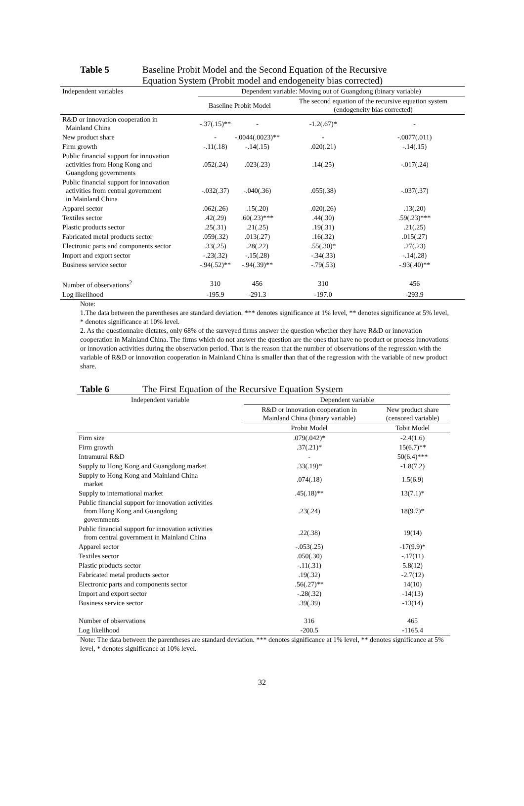Table 5 Baseline Probit Model and the Second Equation of the Recursive
Equation System (Probit model and endogeneity bias corrected)
| Independent variables | Dependent variable: Moving out of Guangdong (binary variable) | | | |
| --- | --- | --- | --- | --- |
| | Baseline Probit Model | | The second equation of the recursive equation system (endogeneity bias corrected) | |
| R&D or innovation cooperation in Mainland China | -.37(.15)** | - | -1.2(.67)* | - |
| New product share | - | -.0044(.0023)** | - | -.0077(.011) |
| Firm growth | -.11(.18) | -.14(.15) | .020(.21) | -.14(.15) |
| Public financial support for innovation activities from Hong Kong and Guangdong governments | .052(.24) | .023(.23) | .14(.25) | -.017(.24) |
| Public financial support for innovation activities from central government in Mainland China | -.032(.37) | -.040(.36) | .055(.38) | -.037(.37) |
| Apparel sector | .062(.26) | .15(.20) | .020(.26) | .13(.20) |
| Textiles sector | .42(.29) | .60(.23)*** | .44(.30) | .59(.23)*** |
| Plastic products sector | .25(.31) | .21(.25) | .19(.31) | .21(.25) |
| Fabricated metal products sector | .059(.32) | .013(.27) | .16(.32) | .015(.27) |
| Electronic parts and components sector | .33(.25) | .28(.22) | .55(.30)* | .27(.23) |
| Import and export sector | -.23(.32) | -.15(.28) | -.34(.33) | -.14(.28) |
| Business service sector | -.94(.52)** | -.94(.39)** | -.79(.53) | -.93(.40)** |
| Number of observations<sup>2</sup> | 310 | 456 | 310 | 456 |
| Log likelihood | -195.9 | -291.3 | -197.0 | -293.9 |
Note:
1.The data between the parentheses are standard deviation. *** denotes significance at 1% level, ** denotes significance at 5% level, * denotes significance at 10% level.
2. As the questionnaire dictates, only 68% of the surveyed firms answer the question whether they have R&D or innovation cooperation in Mainland China. The firms which do not answer the question are the ones that have no product or process innovations or innovation activities during the observation period. That is the reason that the number of observations of the regression with the variable of R&D or innovation cooperation in Mainland China is smaller than that of the regression with the variable of new product share.
Table 6 The First Equation of the Recursive Equation System
| Independent variable | Dependent variable | |
| --- | --- | --- |
| | R&D or innovation cooperation in Mainland China (binary variable) | New product share (censored variable) |
| | Probit Model | Tobit Model |
| Firm size | .079(.042)* | -2.4(1.6) |
| Firm growth | .37(.21)* | 15(6.7)** |
| Intramural R&D | - | 50(6.4)*** |
| Supply to Hong Kong and Guangdong market | .33(.19)* | -1.8(7.2) |
| Supply to Hong Kong and Mainland China market | .074(.18) | 1.5(6.9) |
| Supply to international market | .45(.18)** | 13(7.1)* |
| Public financial support for innovation activities from Hong Kong and Guangdong governments | .23(.24) | 18(9.7)* |
| Public financial support for innovation activities from central government in Mainland China | .22(.38) | 19(14) |
| Apparel sector | -.053(.25) | -17(9.9)* |
| Textiles sector | .050(.30) | -.17(11) |
| Plastic products sector | -.11(.31) | 5.8(12) |
| Fabricated metal products sector | .19(.32) | -2.7(12) |
| Electronic parts and components sector | .56(.27)** | 14(10) |
| Import and export sector | -.28(.32) | -14(13) |
| Business service sector | .39(.39) | -13(14) |
| Number of observations | 316 | 465 |
| Log likelihood | -200.5 | -1165.4 |
Note: The data between the parentheses are standard deviation. *** denotes significance at 1% level, ** denotes significance at 5% level, * denotes significance at 10% level.
32